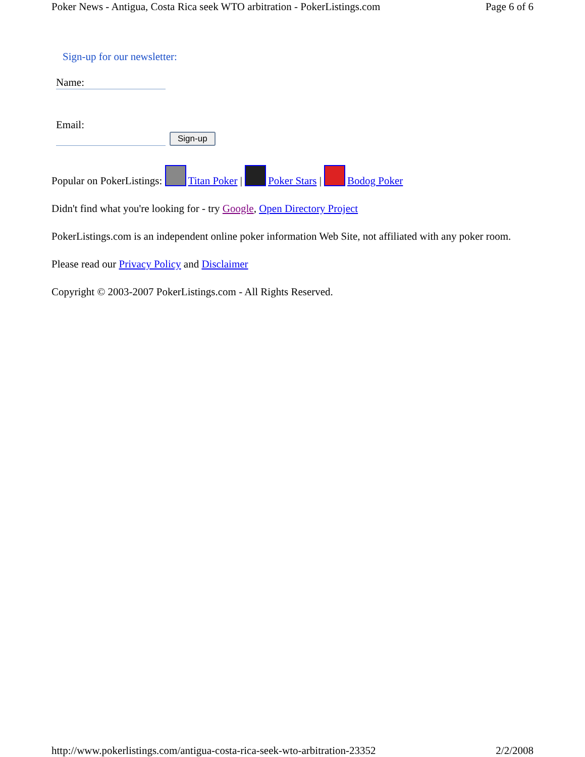Poker News - Antigua, Costa Rica seek WTO arbitration - PokerListings.com Page 6 of 6
Sign-up for our newsletter:
Name:
Email:
Sign-up
Popular on PokerListings: Titan Poker | Poker Stars | Bodog Poker
Didn't find what you're looking for - try Google, Open Directory Project
PokerListings.com is an independent online poker information Web Site, not affiliated with any poker room.
Please read our Privacy Policy and Disclaimer
Copyright © 2003-2007 PokerListings.com - All Rights Reserved.
http://www.pokerlistings.com/antigua-costa-rica-seek-wto-arbitration-23352 2/2/2008